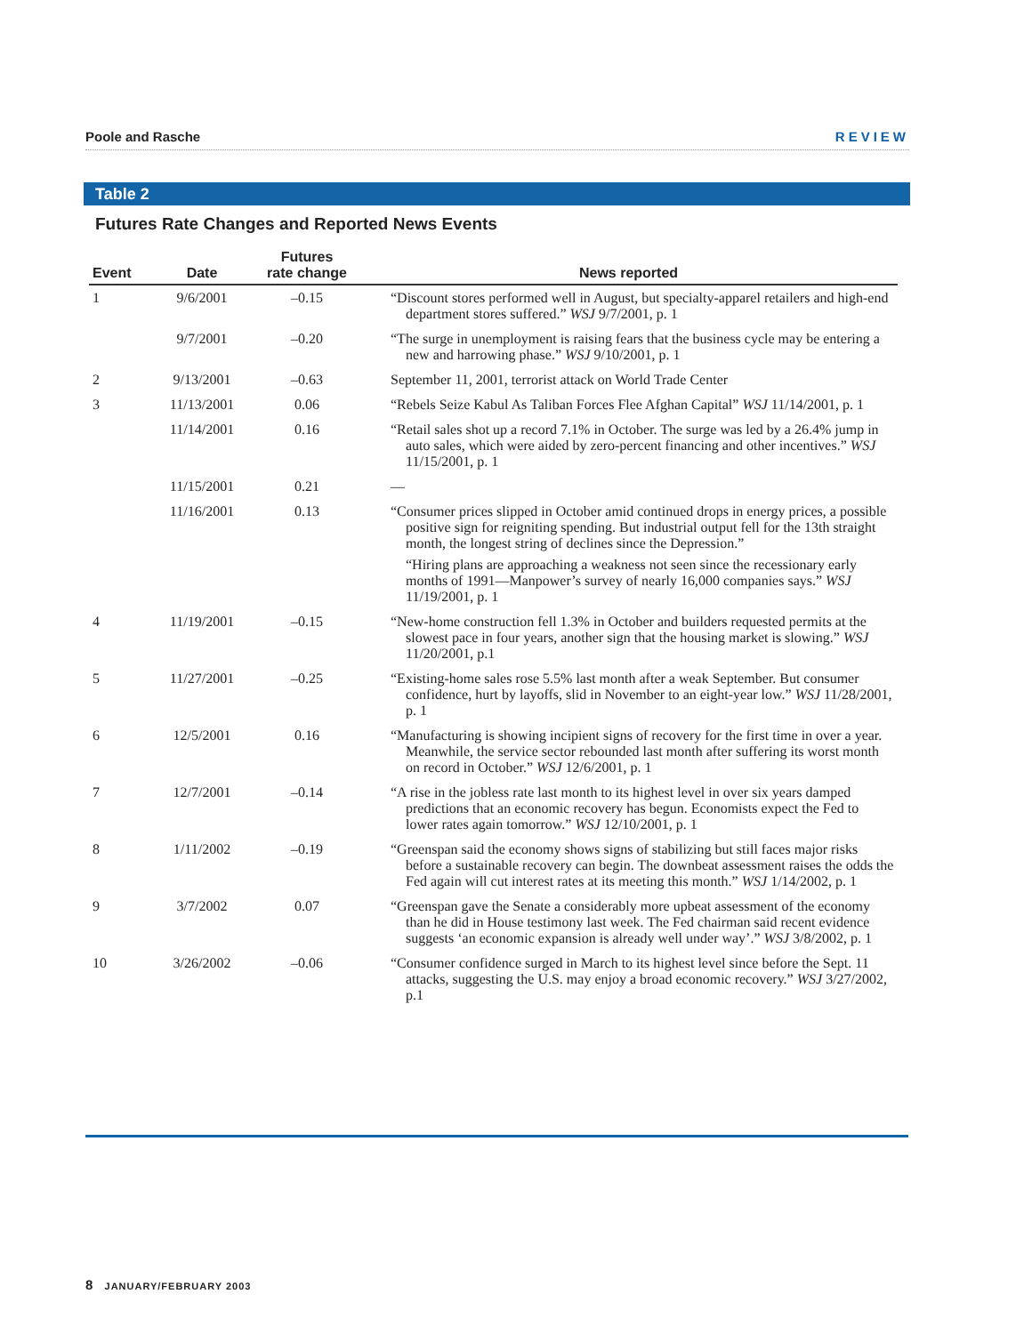Poole and Rasche REVIEW
Table 2
Futures Rate Changes and Reported News Events
| Event | Date | Futures rate change | News reported |
| --- | --- | --- | --- |
| 1 | 9/6/2001 | –0.15 | “Discount stores performed well in August, but specialty-apparel retailers and high-end department stores suffered.” WSJ 9/7/2001, p. 1 |
| | 9/7/2001 | –0.20 | “The surge in unemployment is raising fears that the business cycle may be entering a new and harrowing phase.” WSJ 9/10/2001, p. 1 |
| 2 | 9/13/2001 | –0.63 | September 11, 2001, terrorist attack on World Trade Center |
| 3 | 11/13/2001 | 0.06 | “Rebels Seize Kabul As Taliban Forces Flee Afghan Capital” WSJ 11/14/2001, p. 1 |
| | 11/14/2001 | 0.16 | “Retail sales shot up a record 7.1% in October. The surge was led by a 26.4% jump in auto sales, which were aided by zero-percent financing and other incentives.” WSJ 11/15/2001, p. 1 |
| | 11/15/2001 | 0.21 | — |
| | 11/16/2001 | 0.13 | “Consumer prices slipped in October amid continued drops in energy prices, a possible positive sign for reigniting spending. But industrial output fell for the 13th straight month, the longest string of declines since the Depression.” “Hiring plans are approaching a weakness not seen since the recessionary early months of 1991—Manpower’s survey of nearly 16,000 companies says.” WSJ 11/19/2001, p. 1 |
| 4 | 11/19/2001 | –0.15 | “New-home construction fell 1.3% in October and builders requested permits at the slowest pace in four years, another sign that the housing market is slowing.” WSJ 11/20/2001, p.1 |
| 5 | 11/27/2001 | –0.25 | “Existing-home sales rose 5.5% last month after a weak September. But consumer confidence, hurt by layoffs, slid in November to an eight-year low.” WSJ 11/28/2001, p. 1 |
| 6 | 12/5/2001 | 0.16 | “Manufacturing is showing incipient signs of recovery for the first time in over a year. Meanwhile, the service sector rebounded last month after suffering its worst month on record in October.” WSJ 12/6/2001, p. 1 |
| 7 | 12/7/2001 | –0.14 | “A rise in the jobless rate last month to its highest level in over six years damped predictions that an economic recovery has begun. Economists expect the Fed to lower rates again tomorrow.” WSJ 12/10/2001, p. 1 |
| 8 | 1/11/2002 | –0.19 | “Greenspan said the economy shows signs of stabilizing but still faces major risks before a sustainable recovery can begin. The downbeat assessment raises the odds the Fed again will cut interest rates at its meeting this month.” WSJ 1/14/2002, p. 1 |
| 9 | 3/7/2002 | 0.07 | “Greenspan gave the Senate a considerably more upbeat assessment of the economy than he did in House testimony last week. The Fed chairman said recent evidence suggests ‘an economic expansion is already well under way’.” WSJ 3/8/2002, p. 1 |
| 10 | 3/26/2002 | –0.06 | “Consumer confidence surged in March to its highest level since before the Sept. 11 attacks, suggesting the U.S. may enjoy a broad economic recovery.” WSJ 3/27/2002, p.1 |
8 JANUARY/FEBRUARY 2003